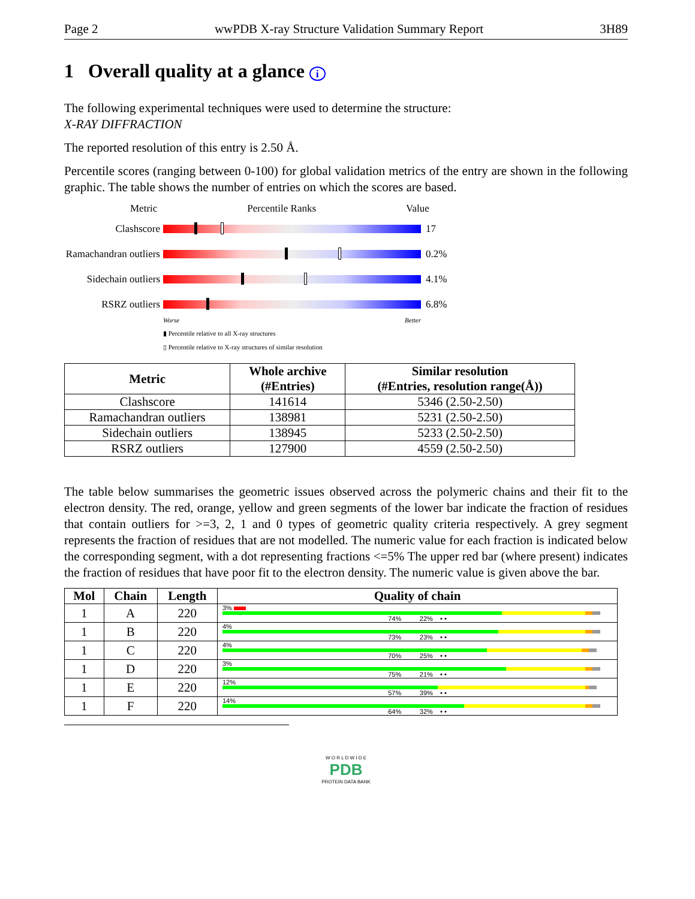Page 2 wwPDB X-ray Structure Validation Summary Report 3H89
1 Overall quality at a glance i
The following experimental techniques were used to determine the structure:
X-RAY DIFFRACTION
The reported resolution of this entry is 2.50 Å.
Percentile scores (ranging between 0-100) for global validation metrics of the entry are shown in the following graphic. The table shows the number of entries on which the scores are based.
Metric Percentile Ranks Value
Clashscore 17
Ramachandran outliers
0.2%
Sidechain outliers
4.1%
RSRZ outliers 6.8%
Worse Better
▮ Percentile relative to all X-ray structures
▯ Percentile relative to X-ray structures of similar resolution
| Metric | Whole archive (#Entries) | Similar resolution (#Entries, resolution range(Å)) |
| --- | --- | --- |
| Clashscore | 141614 | 5346 (2.50-2.50) |
| Ramachandran outliers | 138981 | 5231 (2.50-2.50) |
| Sidechain outliers | 138945 | 5233 (2.50-2.50) |
| RSRZ outliers | 127900 | 4559 (2.50-2.50) |
The table below summarises the geometric issues observed across the polymeric chains and their fit to the electron density. The red, orange, yellow and green segments of the lower bar indicate the fraction of residues that contain outliers for >=3, 2, 1 and 0 types of geometric quality criteria respectively. A grey segment represents the fraction of residues that are not modelled. The numeric value for each fraction is indicated below the corresponding segment, with a dot representing fractions <=5% The upper red bar (where present) indicates the fraction of residues that have poor fit to the electron density. The numeric value is given above the bar.
| Mol | Chain | Length | Quality of chain |
| --- | --- | --- | --- |
| 1 | A | 220 | 3% 74% 22% • • |
| 1 | B | 220 | 4% 73% 23% • • |
| 1 | C | 220 | 4% 70% 25% • • |
| 1 | D | 220 | 3% 75% 21% • • |
| 1 | E | 220 | 12% 57% 39% • • |
| 1 | F | 220 | 14% 64% 32% • • |
W O R L D W I D E
PDB
PROTEIN DATA BANK